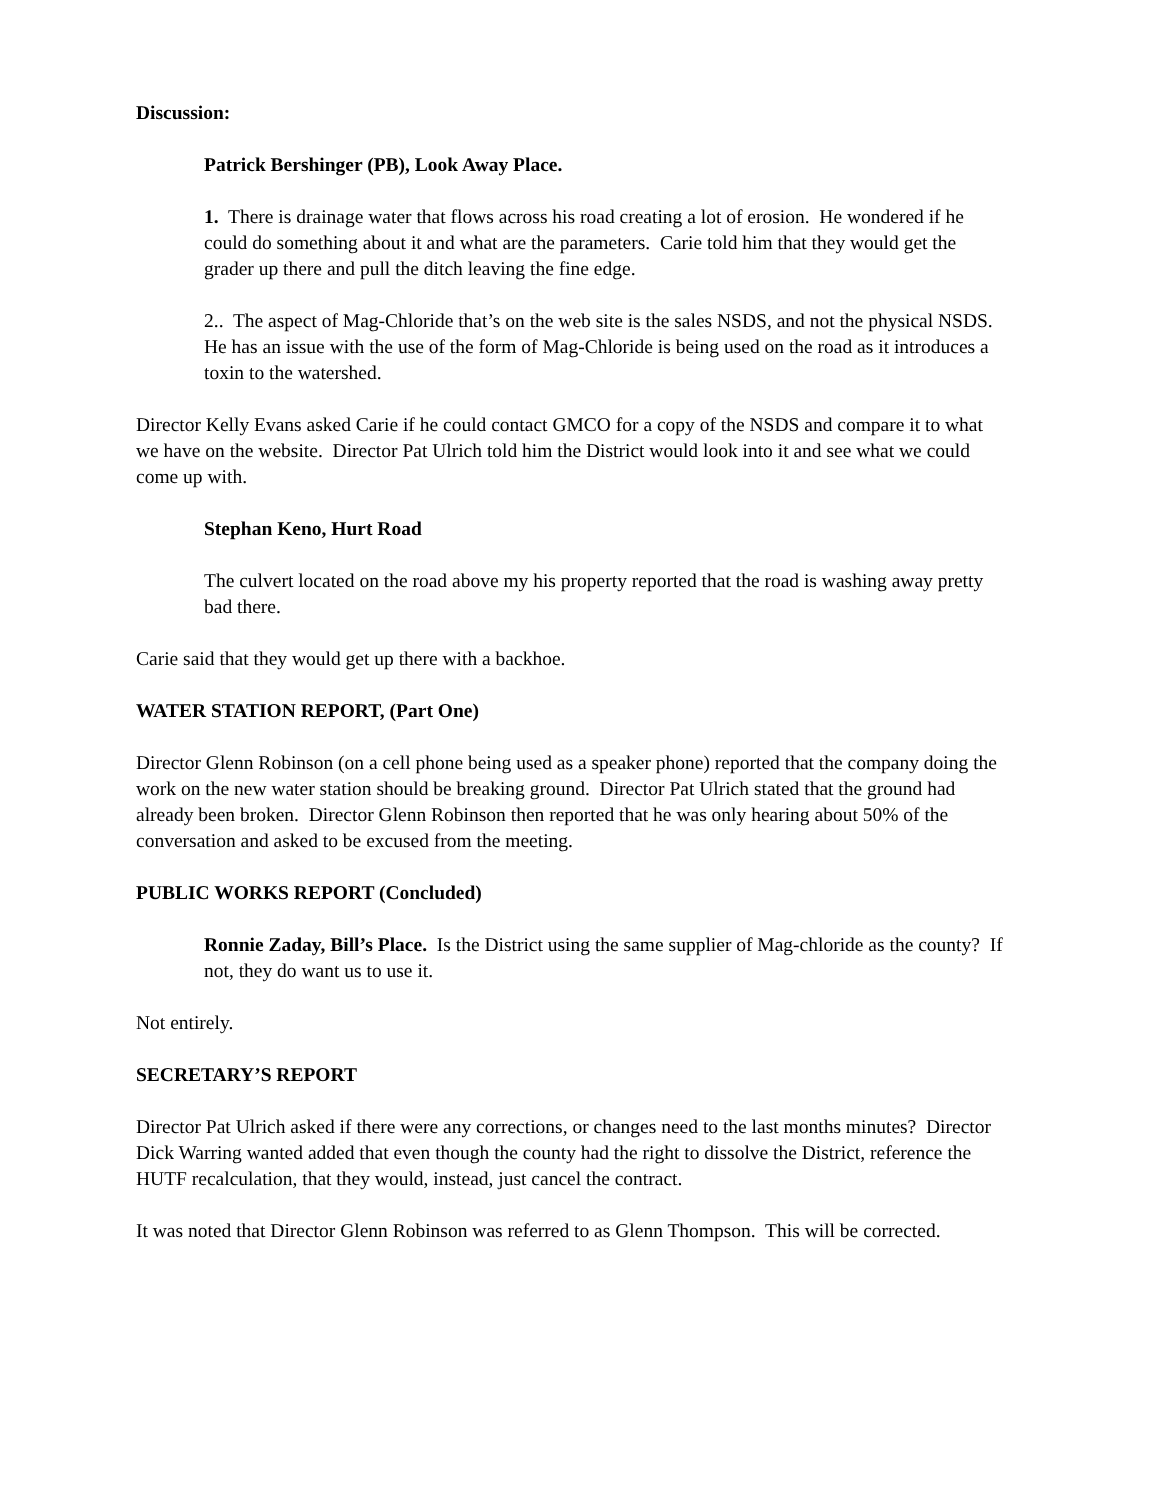Discussion:
Patrick Bershinger (PB), Look Away Place.
1. There is drainage water that flows across his road creating a lot of erosion. He wondered if he could do something about it and what are the parameters. Carie told him that they would get the grader up there and pull the ditch leaving the fine edge.
2.. The aspect of Mag-Chloride that’s on the web site is the sales NSDS, and not the physical NSDS. He has an issue with the use of the form of Mag-Chloride is being used on the road as it introduces a toxin to the watershed.
Director Kelly Evans asked Carie if he could contact GMCO for a copy of the NSDS and compare it to what we have on the website. Director Pat Ulrich told him the District would look into it and see what we could come up with.
Stephan Keno, Hurt Road
The culvert located on the road above my his property reported that the road is washing away pretty bad there.
Carie said that they would get up there with a backhoe.
WATER STATION REPORT, (Part One)
Director Glenn Robinson (on a cell phone being used as a speaker phone) reported that the company doing the work on the new water station should be breaking ground. Director Pat Ulrich stated that the ground had already been broken. Director Glenn Robinson then reported that he was only hearing about 50% of the conversation and asked to be excused from the meeting.
PUBLIC WORKS REPORT (Concluded)
Ronnie Zaday, Bill’s Place. Is the District using the same supplier of Mag-chloride as the county? If not, they do want us to use it.
Not entirely.
SECRETARY’S REPORT
Director Pat Ulrich asked if there were any corrections, or changes need to the last months minutes? Director Dick Warring wanted added that even though the county had the right to dissolve the District, reference the HUTF recalculation, that they would, instead, just cancel the contract.
It was noted that Director Glenn Robinson was referred to as Glenn Thompson. This will be corrected.